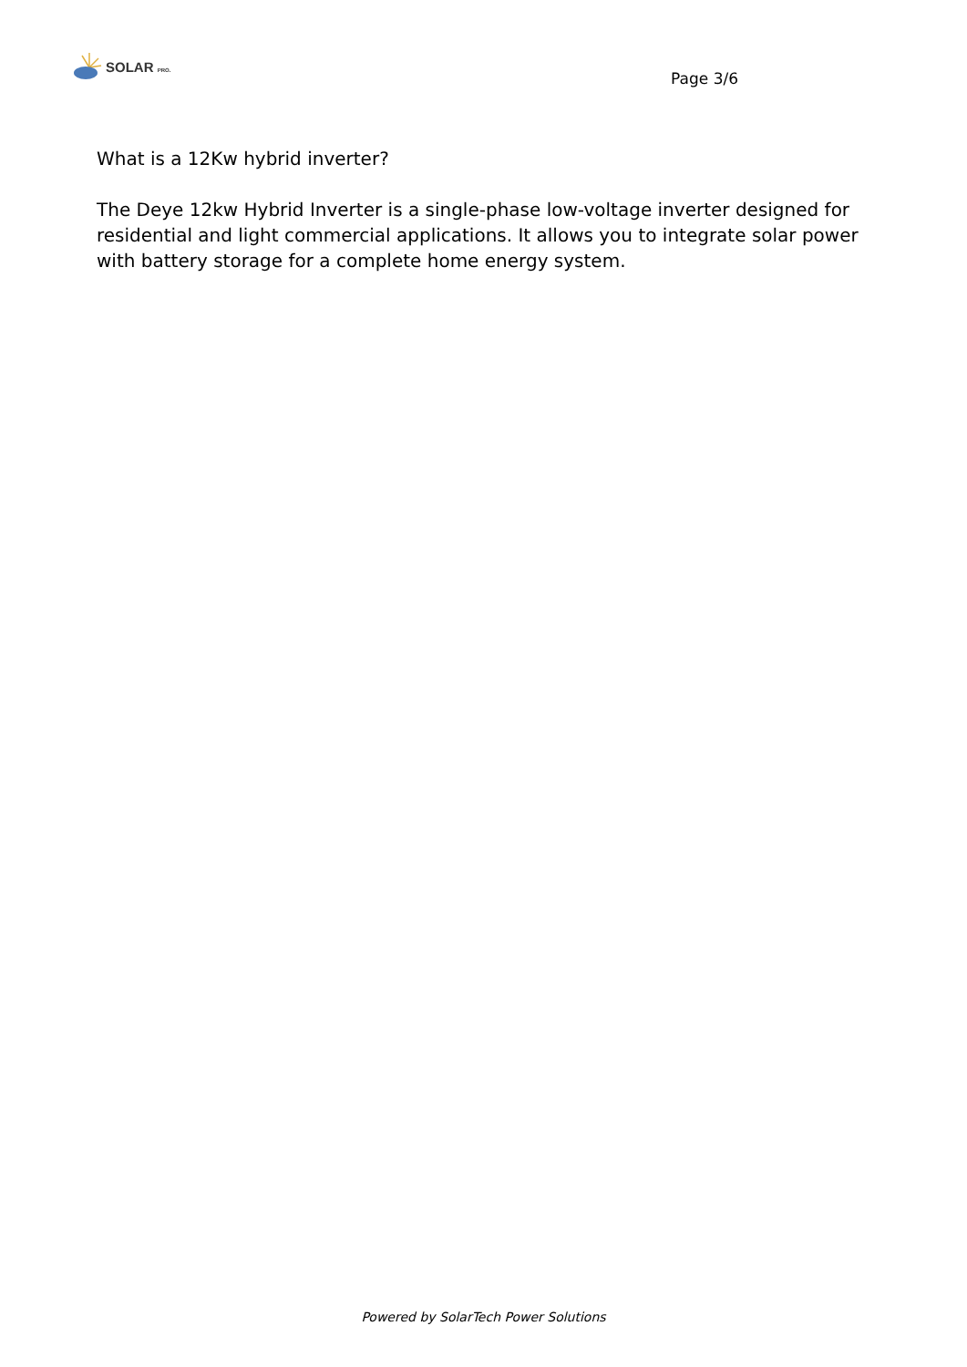SOLAR PRO.
Page 3/6
What is a 12Kw hybrid inverter?
The Deye 12kw Hybrid Inverter is a single-phase low-voltage inverter designed for residential and light commercial applications. It allows you to integrate solar power with battery storage for a complete home energy system.
Powered by SolarTech Power Solutions